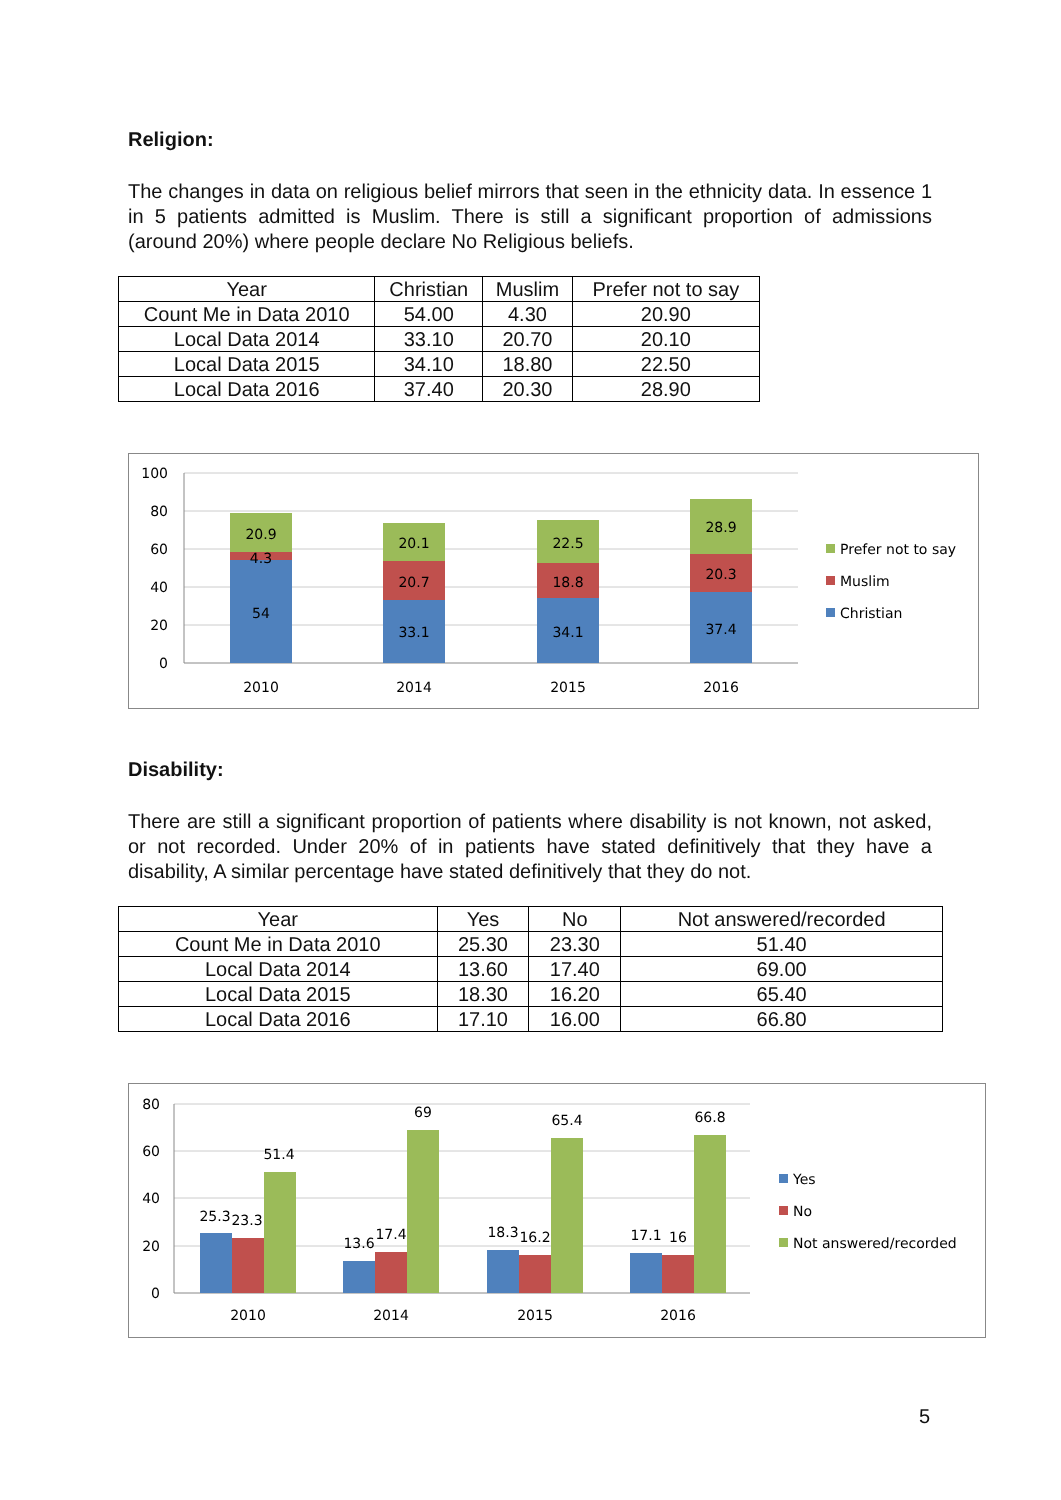Religion:
The changes in data on religious belief mirrors that seen in the ethnicity data. In essence 1 in 5 patients admitted is Muslim. There is still a significant proportion of admissions (around 20%) where people declare No Religious beliefs.
| Year | Christian | Muslim | Prefer not to say |
| --- | --- | --- | --- |
| Count Me in Data 2010 | 54.00 | 4.30 | 20.90 |
| Local Data 2014 | 33.10 | 20.70 | 20.10 |
| Local Data 2015 | 34.10 | 18.80 | 22.50 |
| Local Data 2016 | 37.40 | 20.30 | 28.90 |
100
80
60
40
20
0
20.9
4.3
54
20.1
20.7
33.1
22.5
18.8
34.1
28.9
20.3
37.4
2010
2014
2015
2016
Prefer not to say
Muslim
Christian
Disability:
There are still a significant proportion of patients where disability is not known, not asked, or not recorded. Under 20% of in patients have stated definitively that they have a disability, A similar percentage have stated definitively that they do not.
| Year | Yes | No | Not answered/recorded |
| --- | --- | --- | --- |
| Count Me in Data 2010 | 25.30 | 23.30 | 51.40 |
| Local Data 2014 | 13.60 | 17.40 | 69.00 |
| Local Data 2015 | 18.30 | 16.20 | 65.40 |
| Local Data 2016 | 17.10 | 16.00 | 66.80 |
80
60
40
20
0
25.3
23.3
51.4
13.6
17.4
69
18.3
16.2
65.4
17.1
16
66.8
2010
2014
2015
2016
Yes
No
Not answered/recorded
5